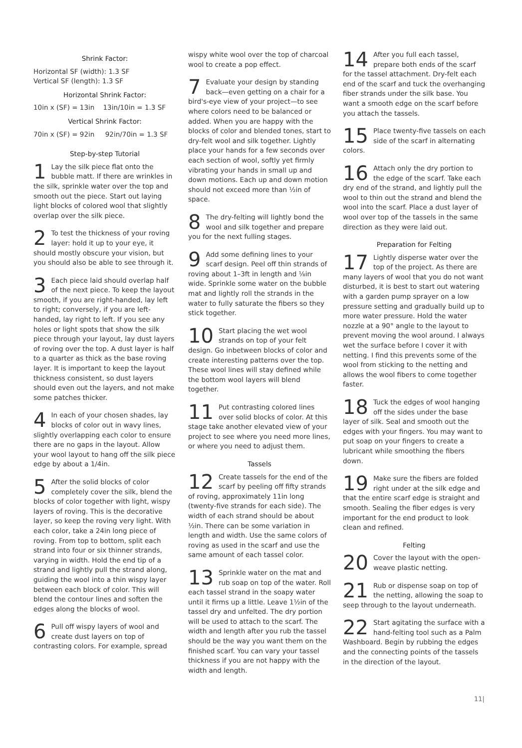Shrink Factor:
Horizontal SF (width): 1.3 SF
Vertical SF (length): 1.3 SF
Horizontal Shrink Factor:
10in x (SF) = 13in 13in/10in = 1.3 SF
Vertical Shrink Factor:
70in x (SF) = 92in 92in/70in = 1.3 SF
Step-by-step Tutorial
1 Lay the silk piece flat onto the bubble matt. If there are wrinkles in the silk, sprinkle water over the top and smooth out the piece. Start out laying light blocks of colored wool that slightly overlap over the silk piece.
2 To test the thickness of your roving layer: hold it up to your eye, it should mostly obscure your vision, but you should also be able to see through it.
3 Each piece laid should overlap half of the next piece. To keep the layout smooth, if you are right-handed, lay left to right; conversely, if you are left-handed, lay right to left. If you see any holes or light spots that show the silk piece through your layout, lay dust layers of roving over the top. A dust layer is half to a quarter as thick as the base roving layer. It is important to keep the layout thickness consistent, so dust layers should even out the layers, and not make some patches thicker.
4 In each of your chosen shades, lay blocks of color out in wavy lines, slightly overlapping each color to ensure there are no gaps in the layout. Allow your wool layout to hang off the silk piece edge by about a 1/4in.
5 After the solid blocks of color completely cover the silk, blend the blocks of color together with light, wispy layers of roving. This is the decorative layer, so keep the roving very light. With each color, take a 24in long piece of roving. From top to bottom, split each strand into four or six thinner strands, varying in width. Hold the end tip of a strand and lightly pull the strand along, guiding the wool into a thin wispy layer between each block of color. This will blend the contour lines and soften the edges along the blocks of wool.
6 Pull off wispy layers of wool and create dust layers on top of contrasting colors. For example, spread
wispy white wool over the top of charcoal wool to create a pop effect.
7 Evaluate your design by standing back—even getting on a chair for a bird's-eye view of your project—to see where colors need to be balanced or added. When you are happy with the blocks of color and blended tones, start to dry-felt wool and silk together. Lightly place your hands for a few seconds over each section of wool, softly yet firmly vibrating your hands in small up and down motions. Each up and down motion should not exceed more than ½in of space.
8 The dry-felting will lightly bond the wool and silk together and prepare you for the next fulling stages.
9 Add some defining lines to your scarf design. Peel off thin strands of roving about 1–3ft in length and ⅛in wide. Sprinkle some water on the bubble mat and lightly roll the strands in the water to fully saturate the fibers so they stick together.
10 Start placing the wet wool strands on top of your felt design. Go inbetween blocks of color and create interesting patterns over the top. These wool lines will stay defined while the bottom wool layers will blend together.
11 Put contrasting colored lines over solid blocks of color. At this stage take another elevated view of your project to see where you need more lines, or where you need to adjust them.
Tassels
12 Create tassels for the end of the scarf by peeling off fifty strands of roving, approximately 11in long (twenty-five strands for each side). The width of each strand should be about ½in. There can be some variation in length and width. Use the same colors of roving as used in the scarf and use the same amount of each tassel color.
13 Sprinkle water on the mat and rub soap on top of the water. Roll each tassel strand in the soapy water until it firms up a little. Leave 1½in of the tassel dry and unfelted. The dry portion will be used to attach to the scarf. The width and length after you rub the tassel should be the way you want them on the finished scarf. You can vary your tassel thickness if you are not happy with the width and length.
14 After you full each tassel, prepare both ends of the scarf for the tassel attachment. Dry-felt each end of the scarf and tuck the overhanging fiber strands under the silk base. You want a smooth edge on the scarf before you attach the tassels.
15 Place twenty-five tassels on each side of the scarf in alternating colors.
16 Attach only the dry portion to the edge of the scarf. Take each dry end of the strand, and lightly pull the wool to thin out the strand and blend the wool into the scarf. Place a dust layer of wool over top of the tassels in the same direction as they were laid out.
Preparation for Felting
17 Lightly disperse water over the top of the project. As there are many layers of wool that you do not want disturbed, it is best to start out watering with a garden pump sprayer on a low pressure setting and gradually build up to more water pressure. Hold the water nozzle at a 90° angle to the layout to prevent moving the wool around. I always wet the surface before I cover it with netting. I find this prevents some of the wool from sticking to the netting and allows the wool fibers to come together faster.
18 Tuck the edges of wool hanging off the sides under the base layer of silk. Seal and smooth out the edges with your fingers. You may want to put soap on your fingers to create a lubricant while smoothing the fibers down.
19 Make sure the fibers are folded right under at the silk edge and that the entire scarf edge is straight and smooth. Sealing the fiber edges is very important for the end product to look clean and refined.
Felting
20 Cover the layout with the open-weave plastic netting.
21 Rub or dispense soap on top of the netting, allowing the soap to seep through to the layout underneath.
22 Start agitating the surface with a hand-felting tool such as a Palm Washboard. Begin by rubbing the edges and the connecting points of the tassels in the direction of the layout.
11|